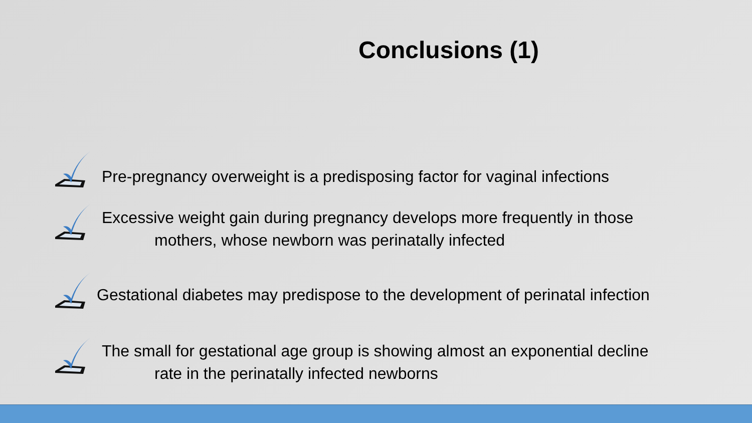Conclusions (1)
Pre-pregnancy overweight is a predisposing factor for vaginal infections
Excessive weight gain during pregnancy develops more frequently in those
mothers, whose newborn was perinatally infected
Gestational diabetes may predispose to the development of perinatal infection
The small for gestational age group is showing almost an exponential decline
rate in the perinatally infected newborns